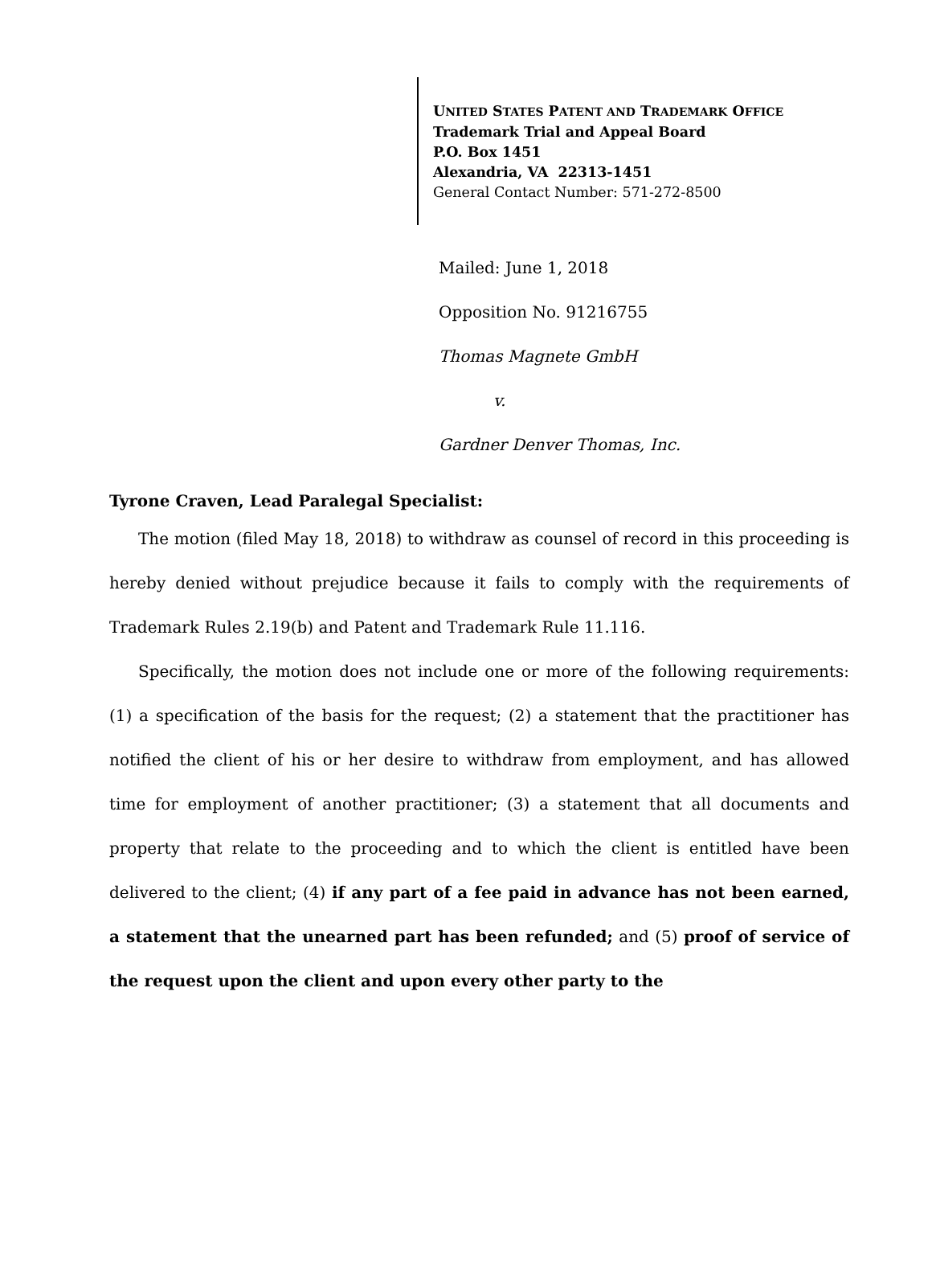UNITED STATES PATENT AND TRADEMARK OFFICE
Trademark Trial and Appeal Board
P.O. Box 1451
Alexandria, VA 22313-1451
General Contact Number: 571-272-8500
Mailed: June 1, 2018
Opposition No. 91216755
Thomas Magnete GmbH
v.
Gardner Denver Thomas, Inc.
Tyrone Craven, Lead Paralegal Specialist:
The motion (filed May 18, 2018) to withdraw as counsel of record in this proceeding is hereby denied without prejudice because it fails to comply with the requirements of Trademark Rules 2.19(b) and Patent and Trademark Rule 11.116.
Specifically, the motion does not include one or more of the following requirements: (1) a specification of the basis for the request; (2) a statement that the practitioner has notified the client of his or her desire to withdraw from employment, and has allowed time for employment of another practitioner; (3) a statement that all documents and property that relate to the proceeding and to which the client is entitled have been delivered to the client; (4) if any part of a fee paid in advance has not been earned, a statement that the unearned part has been refunded; and (5) proof of service of the request upon the client and upon every other party to the